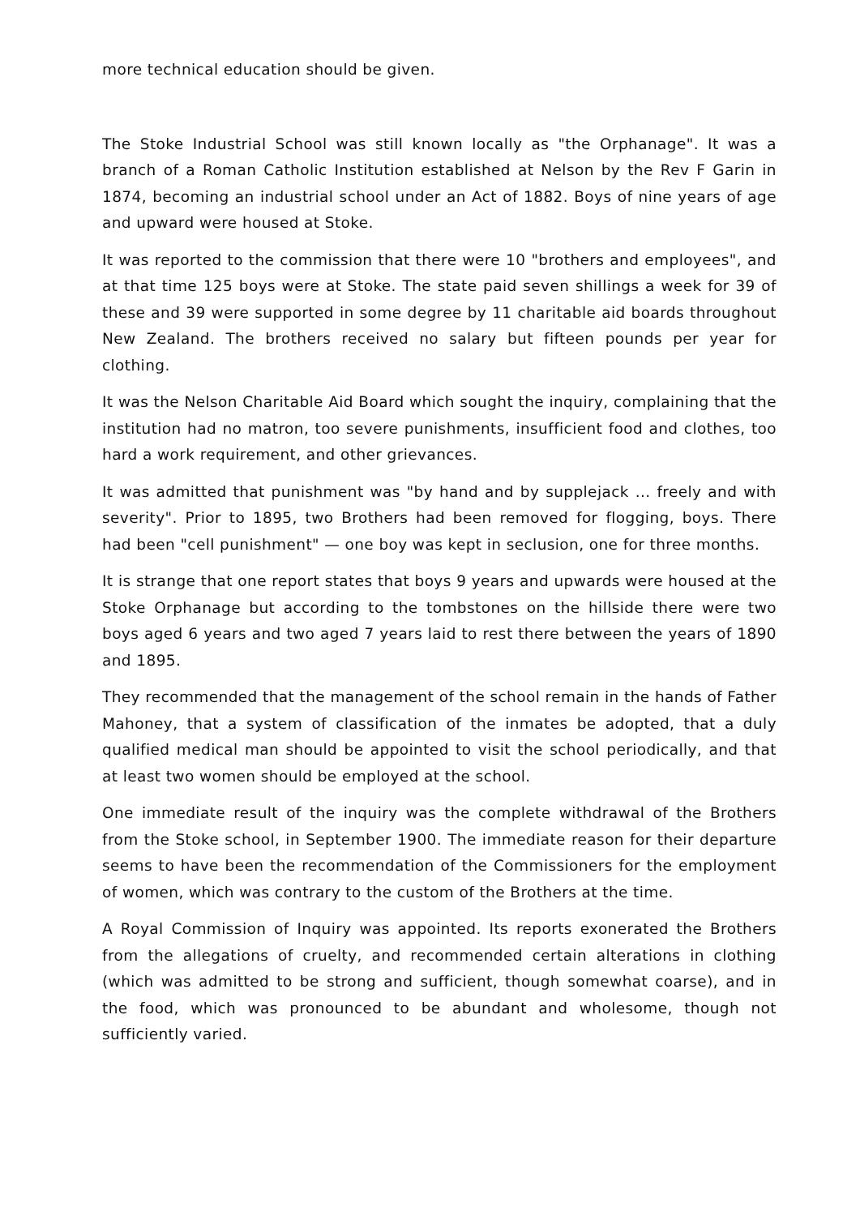more technical education should be given.
The Stoke Industrial School was still known locally as "the Orphanage". It was a branch of a Roman Catholic Institution established at Nelson by the Rev F Garin in 1874, becoming an industrial school under an Act of 1882. Boys of nine years of age and upward were housed at Stoke.
It was reported to the commission that there were 10 "brothers and employees", and at that time 125 boys were at Stoke. The state paid seven shillings a week for 39 of these and 39 were supported in some degree by 11 charitable aid boards throughout New Zealand. The brothers received no salary but fifteen pounds per year for clothing.
It was the Nelson Charitable Aid Board which sought the inquiry, complaining that the institution had no matron, too severe punishments, insufficient food and clothes, too hard a work requirement, and other grievances.
It was admitted that punishment was "by hand and by supplejack ... freely and with severity". Prior to 1895, two Brothers had been removed for flogging, boys. There had been "cell punishment" — one boy was kept in seclusion, one for three months.
It is strange that one report states that boys 9 years and upwards were housed at the Stoke Orphanage but according to the tombstones on the hillside there were two boys aged 6 years and two aged 7 years laid to rest there between the years of 1890 and 1895.
They recommended that the management of the school remain in the hands of Father Mahoney, that a system of classification of the inmates be adopted, that a duly qualified medical man should be appointed to visit the school periodically, and that at least two women should be employed at the school.
One immediate result of the inquiry was the complete withdrawal of the Brothers from the Stoke school, in September 1900. The immediate reason for their departure seems to have been the recommendation of the Commissioners for the employment of women, which was contrary to the custom of the Brothers at the time.
A Royal Commission of Inquiry was appointed. Its reports exonerated the Brothers from the allegations of cruelty, and recommended certain alterations in clothing (which was admitted to be strong and sufficient, though somewhat coarse), and in the food, which was pronounced to be abundant and wholesome, though not sufficiently varied.